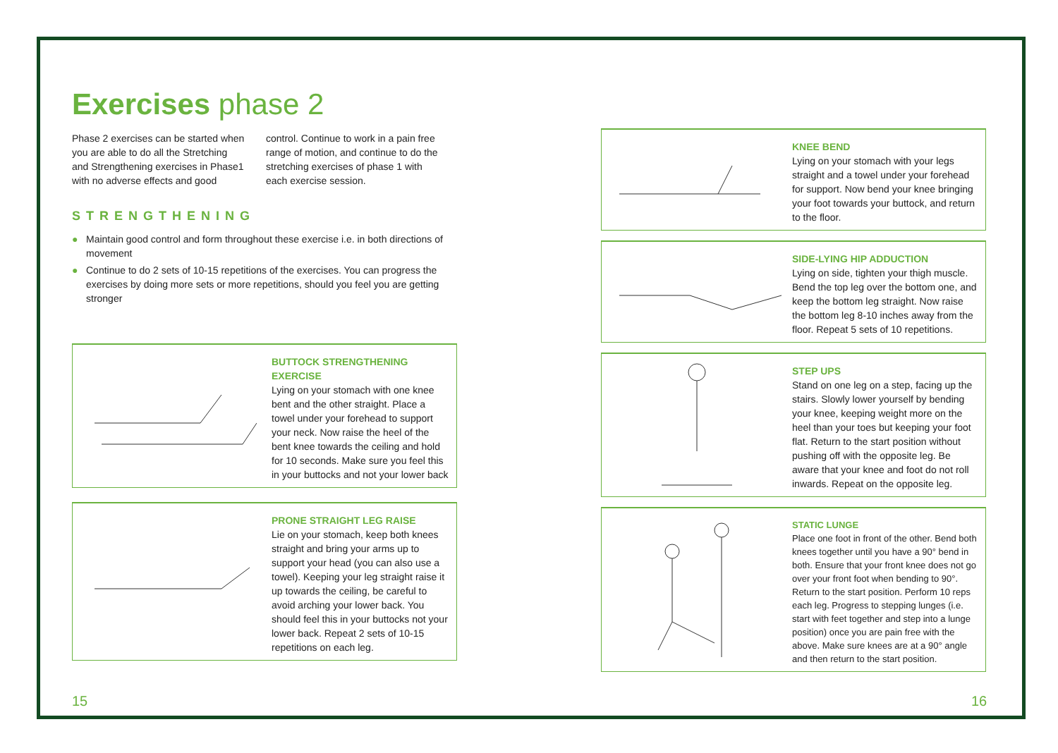Exercises phase 2
Phase 2 exercises can be started when you are able to do all the Stretching and Strengthening exercises in Phase1 with no adverse effects and good control. Continue to work in a pain free range of motion, and continue to do the stretching exercises of phase 1 with each exercise session.
STRENGTHENING
● Maintain good control and form throughout these exercise i.e. in both directions of movement
● Continue to do 2 sets of 10-15 repetitions of the exercises. You can progress the exercises by doing more sets or more repetitions, should you feel you are getting stronger
BUTTOCK STRENGTHENING EXERCISE
Lying on your stomach with one knee bent and the other straight. Place a towel under your forehead to support your neck. Now raise the heel of the bent knee towards the ceiling and hold for 10 seconds. Make sure you feel this in your buttocks and not your lower back
PRONE STRAIGHT LEG RAISE
Lie on your stomach, keep both knees straight and bring your arms up to support your head (you can also use a towel). Keeping your leg straight raise it up towards the ceiling, be careful to avoid arching your lower back. You should feel this in your buttocks not your lower back. Repeat 2 sets of 10-15 repetitions on each leg.
KNEE BEND
Lying on your stomach with your legs straight and a towel under your forehead for support. Now bend your knee bringing your foot towards your buttock, and return to the floor.
SIDE-LYING HIP ADDUCTION
Lying on side, tighten your thigh muscle. Bend the top leg over the bottom one, and keep the bottom leg straight. Now raise the bottom leg 8-10 inches away from the floor. Repeat 5 sets of 10 repetitions.
STEP UPS
Stand on one leg on a step, facing up the stairs. Slowly lower yourself by bending your knee, keeping weight more on the heel than your toes but keeping your foot flat. Return to the start position without pushing off with the opposite leg. Be aware that your knee and foot do not roll inwards. Repeat on the opposite leg.
STATIC LUNGE
Place one foot in front of the other. Bend both knees together until you have a 90° bend in both. Ensure that your front knee does not go over your front foot when bending to 90°. Return to the start position. Perform 10 reps each leg. Progress to stepping lunges (i.e. start with feet together and step into a lunge position) once you are pain free with the above. Make sure knees are at a 90° angle and then return to the start position.
15 16